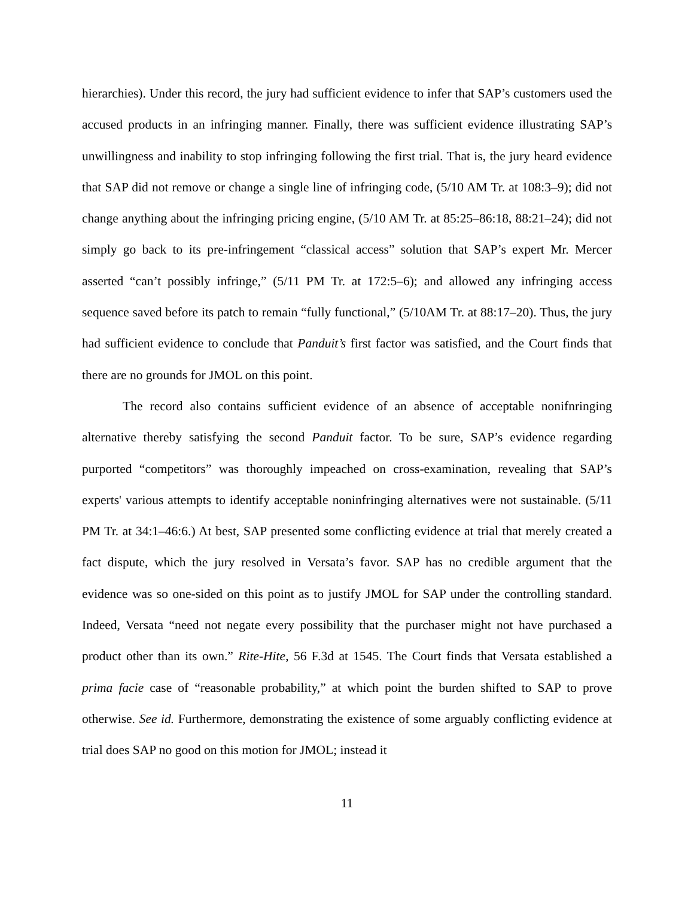hierarchies). Under this record, the jury had sufficient evidence to infer that SAP’s customers used the accused products in an infringing manner. Finally, there was sufficient evidence illustrating SAP’s unwillingness and inability to stop infringing following the first trial. That is, the jury heard evidence that SAP did not remove or change a single line of infringing code, (5/10 AM Tr. at 108:3–9); did not change anything about the infringing pricing engine, (5/10 AM Tr. at 85:25–86:18, 88:21–24); did not simply go back to its pre-infringement “classical access” solution that SAP’s expert Mr. Mercer asserted “can’t possibly infringe,” (5/11 PM Tr. at 172:5–6); and allowed any infringing access sequence saved before its patch to remain “fully functional,” (5/10AM Tr. at 88:17–20). Thus, the jury had sufficient evidence to conclude that Panduit’s first factor was satisfied, and the Court finds that there are no grounds for JMOL on this point.
The record also contains sufficient evidence of an absence of acceptable nonifnringing alternative thereby satisfying the second Panduit factor. To be sure, SAP’s evidence regarding purported “competitors” was thoroughly impeached on cross-examination, revealing that SAP’s experts' various attempts to identify acceptable noninfringing alternatives were not sustainable. (5/11 PM Tr. at 34:1–46:6.) At best, SAP presented some conflicting evidence at trial that merely created a fact dispute, which the jury resolved in Versata’s favor. SAP has no credible argument that the evidence was so one-sided on this point as to justify JMOL for SAP under the controlling standard. Indeed, Versata “need not negate every possibility that the purchaser might not have purchased a product other than its own.” Rite-Hite, 56 F.3d at 1545. The Court finds that Versata established a prima facie case of “reasonable probability,” at which point the burden shifted to SAP to prove otherwise. See id. Furthermore, demonstrating the existence of some arguably conflicting evidence at trial does SAP no good on this motion for JMOL; instead it
11